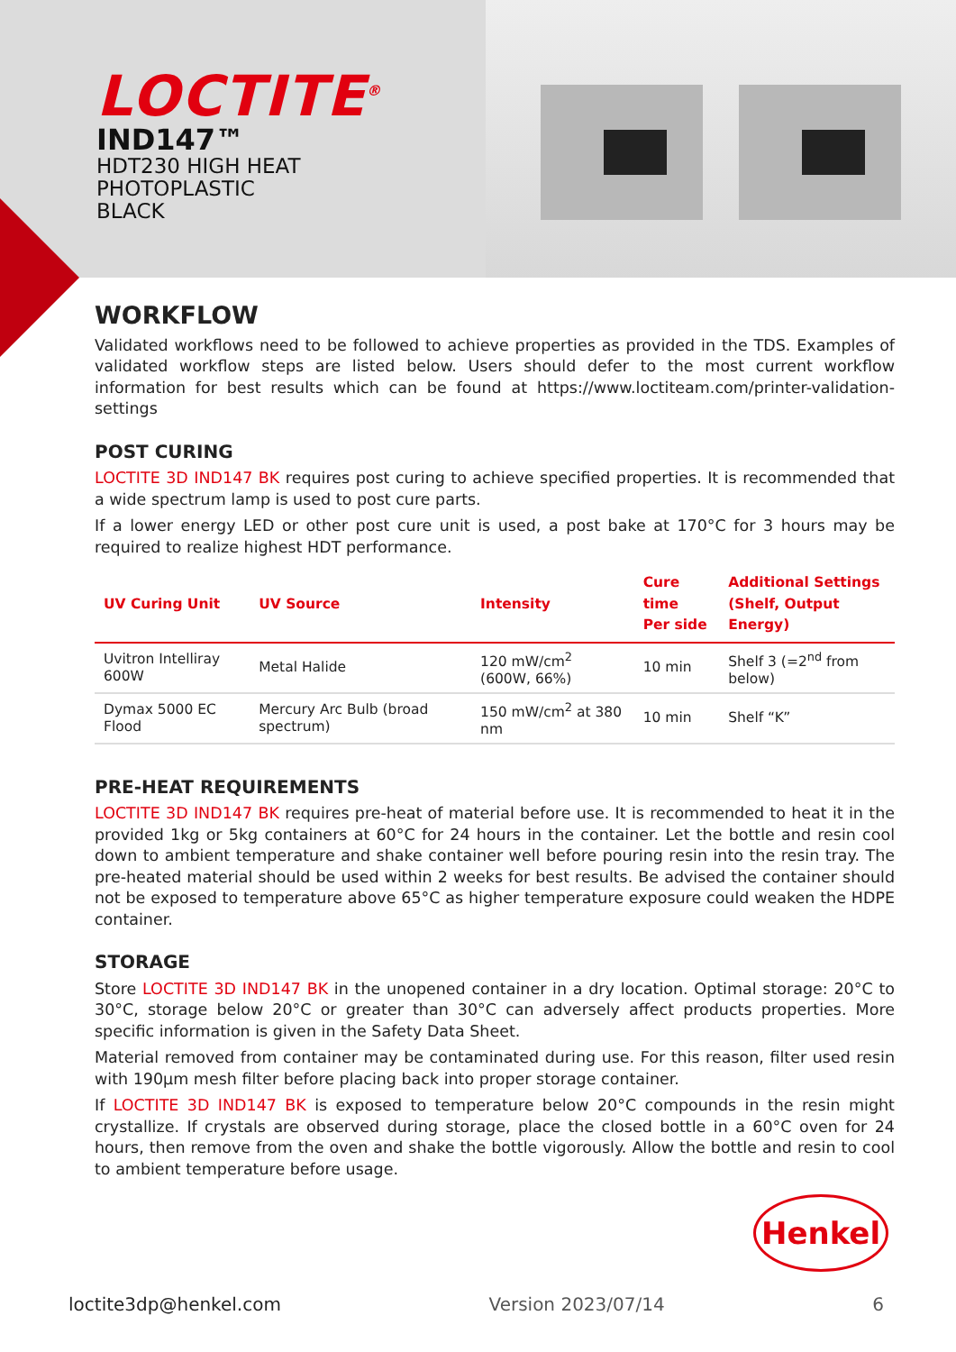LOCTITE<sup>®</sup>
IND147™
HDT230 HIGH HEAT
PHOTOPLASTIC
BLACK
WORKFLOW
Validated workflows need to be followed to achieve properties as provided in the TDS. Examples of validated workflow steps are listed below. Users should defer to the most current workflow information for best results which can be found at https://www.loctiteam.com/printer-validation-settings
POST CURING
LOCTITE 3D IND147 BK requires post curing to achieve specified properties. It is recommended that a wide spectrum lamp is used to post cure parts.
If a lower energy LED or other post cure unit is used, a post bake at 170°C for 3 hours may be required to realize highest HDT performance.
| UV Curing Unit | UV Source | Intensity | Cure time Per side | Additional Settings (Shelf, Output Energy) |
| --- | --- | --- | --- | --- |
| Uvitron Intelliray 600W | Metal Halide | 120 mW/cm<sup>2</sup> (600W, 66%) | 10 min | Shelf 3 (=2<sup>nd</sup> from below) |
| Dymax 5000 EC Flood | Mercury Arc Bulb (broad spectrum) | 150 mW/cm<sup>2</sup> at 380 nm | 10 min | Shelf “K” |
PRE-HEAT REQUIREMENTS
LOCTITE 3D IND147 BK requires pre-heat of material before use. It is recommended to heat it in the provided 1kg or 5kg containers at 60°C for 24 hours in the container. Let the bottle and resin cool down to ambient temperature and shake container well before pouring resin into the resin tray. The pre-heated material should be used within 2 weeks for best results. Be advised the container should not be exposed to temperature above 65°C as higher temperature exposure could weaken the HDPE container.
STORAGE
Store LOCTITE 3D IND147 BK in the unopened container in a dry location. Optimal storage: 20°C to 30°C, storage below 20°C or greater than 30°C can adversely affect products properties. More specific information is given in the Safety Data Sheet.
Material removed from container may be contaminated during use. For this reason, filter used resin with 190µm mesh filter before placing back into proper storage container.
If LOCTITE 3D IND147 BK is exposed to temperature below 20°C compounds in the resin might crystallize. If crystals are observed during storage, place the closed bottle in a 60°C oven for 24 hours, then remove from the oven and shake the bottle vigorously. Allow the bottle and resin to cool to ambient temperature before usage.
Henkel
loctite3dp@henkel.com Version 2023/07/14 6